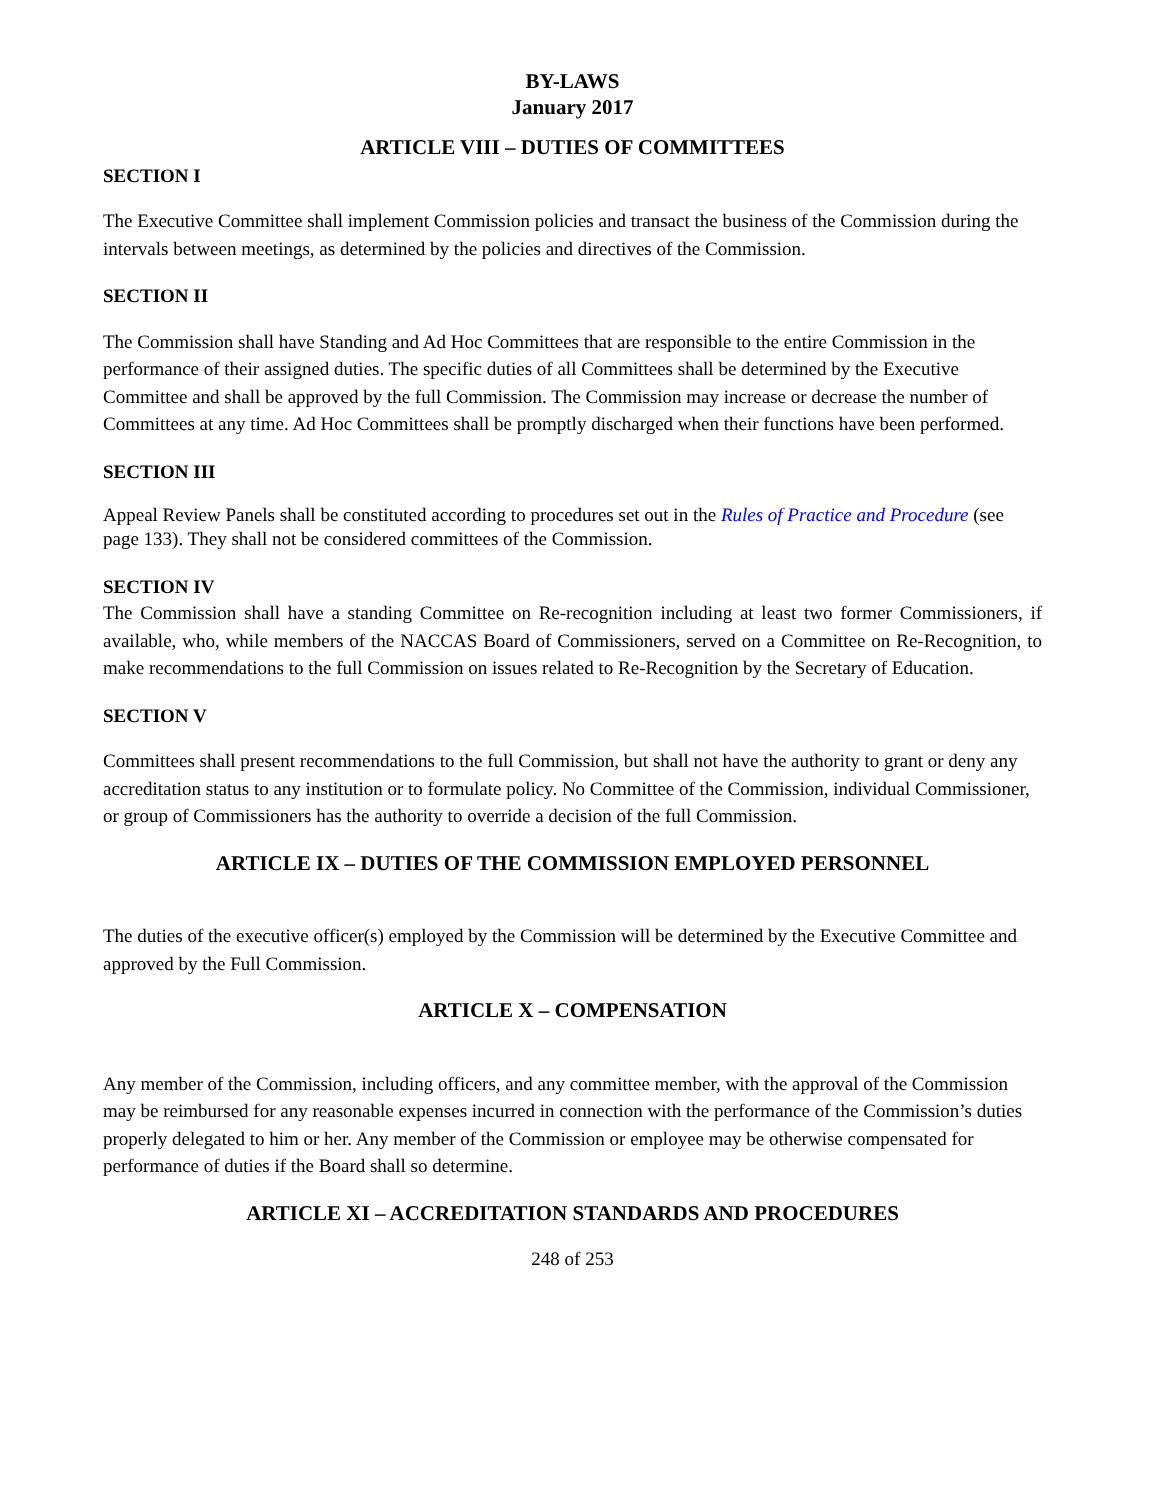BY-LAWS
January 2017
ARTICLE VIII – DUTIES OF COMMITTEES
SECTION I
The Executive Committee shall implement Commission policies and transact the business of the Commission during the intervals between meetings, as determined by the policies and directives of the Commission.
SECTION II
The Commission shall have Standing and Ad Hoc Committees that are responsible to the entire Commission in the performance of their assigned duties. The specific duties of all Committees shall be determined by the Executive Committee and shall be approved by the full Commission. The Commission may increase or decrease the number of Committees at any time. Ad Hoc Committees shall be promptly discharged when their functions have been performed.
SECTION III
Appeal Review Panels shall be constituted according to procedures set out in the Rules of Practice and Procedure (see page 133). They shall not be considered committees of the Commission.
SECTION IV
The Commission shall have a standing Committee on Re-recognition including at least two former Commissioners, if available, who, while members of the NACCAS Board of Commissioners, served on a Committee on Re-Recognition, to make recommendations to the full Commission on issues related to Re-Recognition by the Secretary of Education.
SECTION V
Committees shall present recommendations to the full Commission, but shall not have the authority to grant or deny any accreditation status to any institution or to formulate policy. No Committee of the Commission, individual Commissioner, or group of Commissioners has the authority to override a decision of the full Commission.
ARTICLE IX – DUTIES OF THE COMMISSION EMPLOYED PERSONNEL
The duties of the executive officer(s) employed by the Commission will be determined by the Executive Committee and approved by the Full Commission.
ARTICLE X – COMPENSATION
Any member of the Commission, including officers, and any committee member, with the approval of the Commission may be reimbursed for any reasonable expenses incurred in connection with the performance of the Commission’s duties properly delegated to him or her. Any member of the Commission or employee may be otherwise compensated for performance of duties if the Board shall so determine.
ARTICLE XI – ACCREDITATION STANDARDS AND PROCEDURES
248 of 253